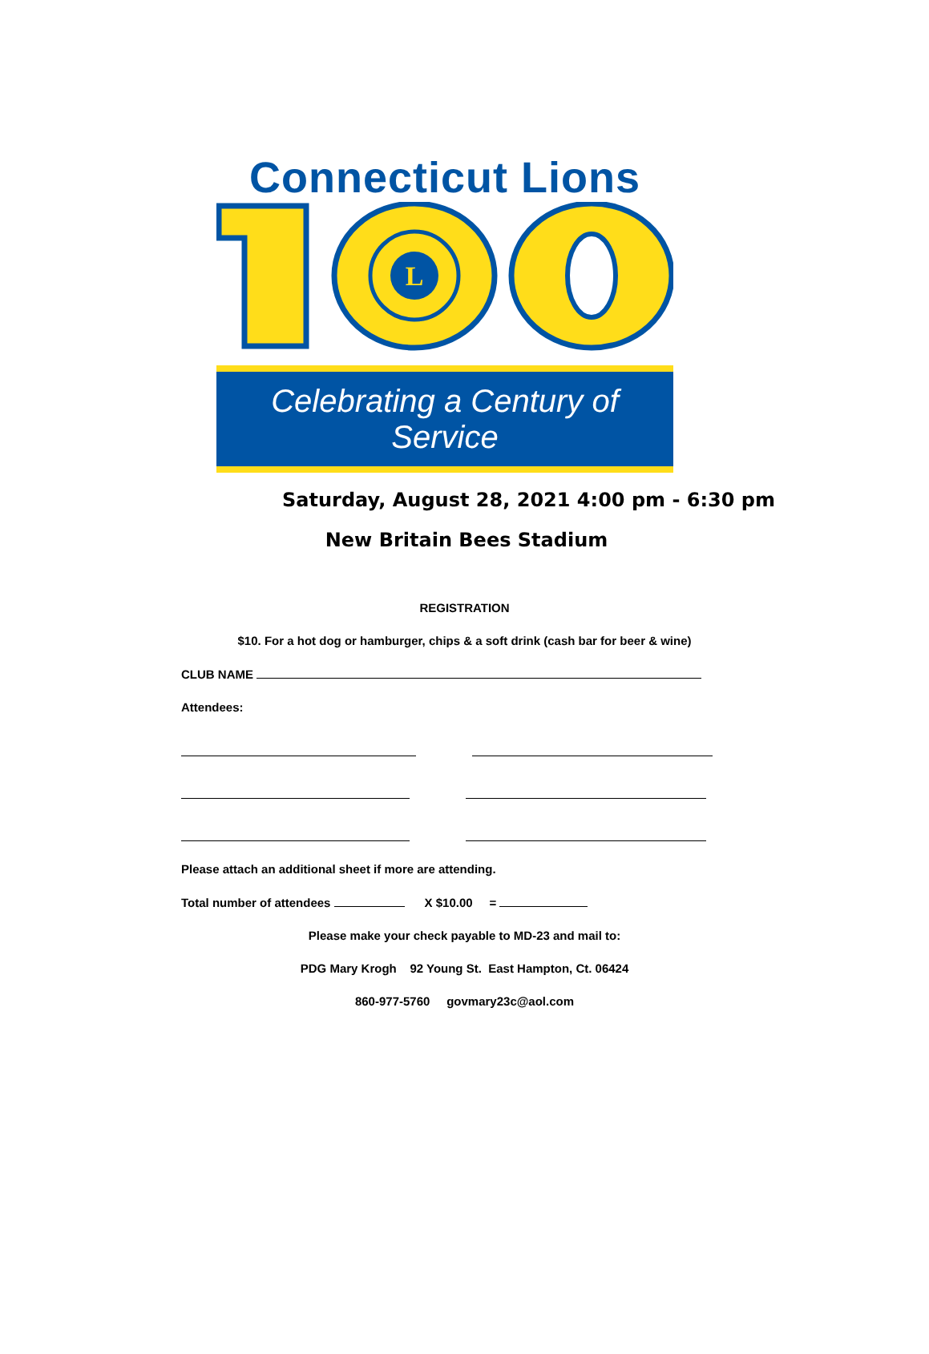Connecticut Lions
L
Celebrating a Century of Service
Saturday, August 28, 2021 4:00 pm - 6:30 pm
New Britain Bees Stadium
REGISTRATION
$10. For a hot dog or hamburger, chips & a soft drink (cash bar for beer & wine)
CLUB NAME
Attendees:
Please attach an additional sheet if more are attending.
Total number of attendees X $10.00 =
Please make your check payable to MD-23 and mail to:
PDG Mary Krogh 92 Young St. East Hampton, Ct. 06424
860-977-5760 govmary23c@aol.com